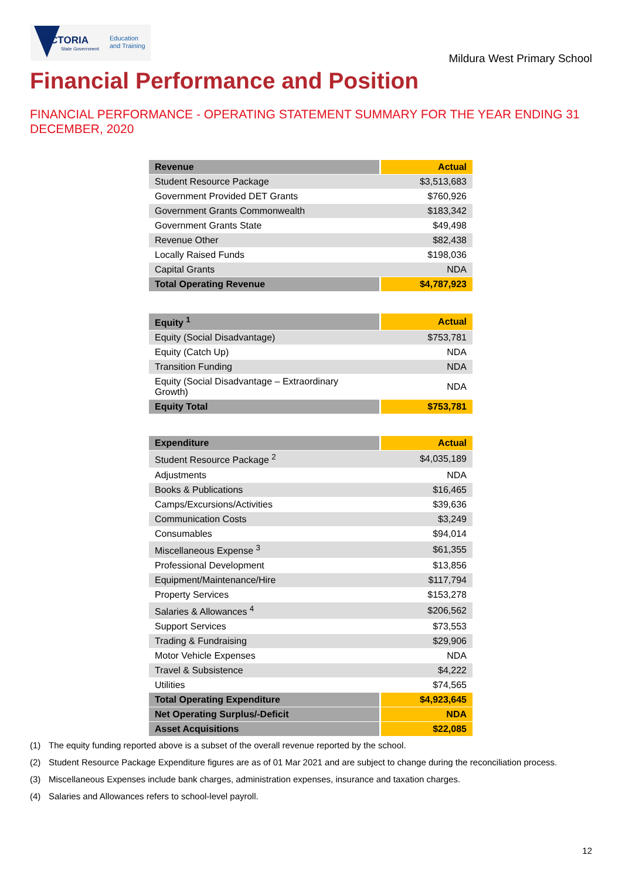VICTORIA
State Government
Education
and Training
Mildura West Primary School
Financial Performance and Position
FINANCIAL PERFORMANCE - OPERATING STATEMENT SUMMARY FOR THE YEAR ENDING 31 DECEMBER, 2020
| Revenue | Actual |
| --- | --- |
| Student Resource Package | $3,513,683 |
| Government Provided DET Grants | $760,926 |
| Government Grants Commonwealth | $183,342 |
| Government Grants State | $49,498 |
| Revenue Other | $82,438 |
| Locally Raised Funds | $198,036 |
| Capital Grants | NDA |
| Total Operating Revenue | $4,787,923 |
| Equity <sup>1</sup> | Actual |
| --- | --- |
| Equity (Social Disadvantage) | $753,781 |
| Equity (Catch Up) | NDA |
| Transition Funding | NDA |
| Equity (Social Disadvantage – Extraordinary Growth) | NDA |
| Equity Total | $753,781 |
| Expenditure | Actual |
| --- | --- |
| Student Resource Package <sup>2</sup> | $4,035,189 |
| Adjustments | NDA |
| Books & Publications | $16,465 |
| Camps/Excursions/Activities | $39,636 |
| Communication Costs | $3,249 |
| Consumables | $94,014 |
| Miscellaneous Expense <sup>3</sup> | $61,355 |
| Professional Development | $13,856 |
| Equipment/Maintenance/Hire | $117,794 |
| Property Services | $153,278 |
| Salaries & Allowances <sup>4</sup> | $206,562 |
| Support Services | $73,553 |
| Trading & Fundraising | $29,906 |
| Motor Vehicle Expenses | NDA |
| Travel & Subsistence | $4,222 |
| Utilities | $74,565 |
| Total Operating Expenditure | $4,923,645 |
| Net Operating Surplus/-Deficit | NDA |
| Asset Acquisitions | $22,085 |
(1) The equity funding reported above is a subset of the overall revenue reported by the school.
(2) Student Resource Package Expenditure figures are as of 01 Mar 2021 and are subject to change during the reconciliation process.
(3) Miscellaneous Expenses include bank charges, administration expenses, insurance and taxation charges.
(4) Salaries and Allowances refers to school-level payroll.
12